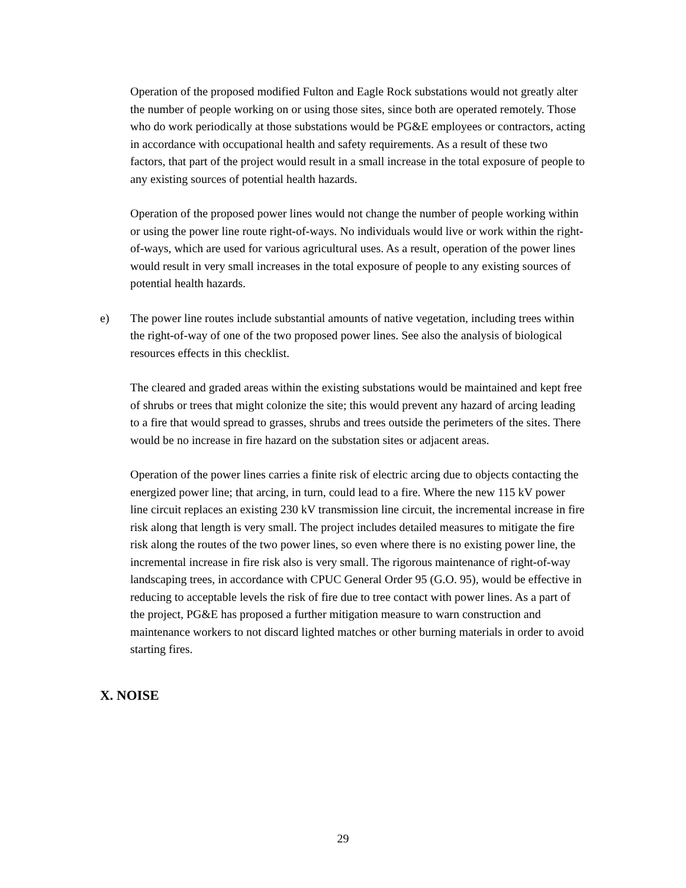Operation of the proposed modified Fulton and Eagle Rock substations would not greatly alter the number of people working on or using those sites, since both are operated remotely. Those who do work periodically at those substations would be PG&E employees or contractors, acting in accordance with occupational health and safety requirements. As a result of these two factors, that part of the project would result in a small increase in the total exposure of people to any existing sources of potential health hazards.
Operation of the proposed power lines would not change the number of people working within or using the power line route right-of-ways. No individuals would live or work within the right-of-ways, which are used for various agricultural uses. As a result, operation of the power lines would result in very small increases in the total exposure of people to any existing sources of potential health hazards.
e) The power line routes include substantial amounts of native vegetation, including trees within the right-of-way of one of the two proposed power lines. See also the analysis of biological resources effects in this checklist.
The cleared and graded areas within the existing substations would be maintained and kept free of shrubs or trees that might colonize the site; this would prevent any hazard of arcing leading to a fire that would spread to grasses, shrubs and trees outside the perimeters of the sites. There would be no increase in fire hazard on the substation sites or adjacent areas.
Operation of the power lines carries a finite risk of electric arcing due to objects contacting the energized power line; that arcing, in turn, could lead to a fire. Where the new 115 kV power line circuit replaces an existing 230 kV transmission line circuit, the incremental increase in fire risk along that length is very small. The project includes detailed measures to mitigate the fire risk along the routes of the two power lines, so even where there is no existing power line, the incremental increase in fire risk also is very small. The rigorous maintenance of right-of-way landscaping trees, in accordance with CPUC General Order 95 (G.O. 95), would be effective in reducing to acceptable levels the risk of fire due to tree contact with power lines. As a part of the project, PG&E has proposed a further mitigation measure to warn construction and maintenance workers to not discard lighted matches or other burning materials in order to avoid starting fires.
X. NOISE
29